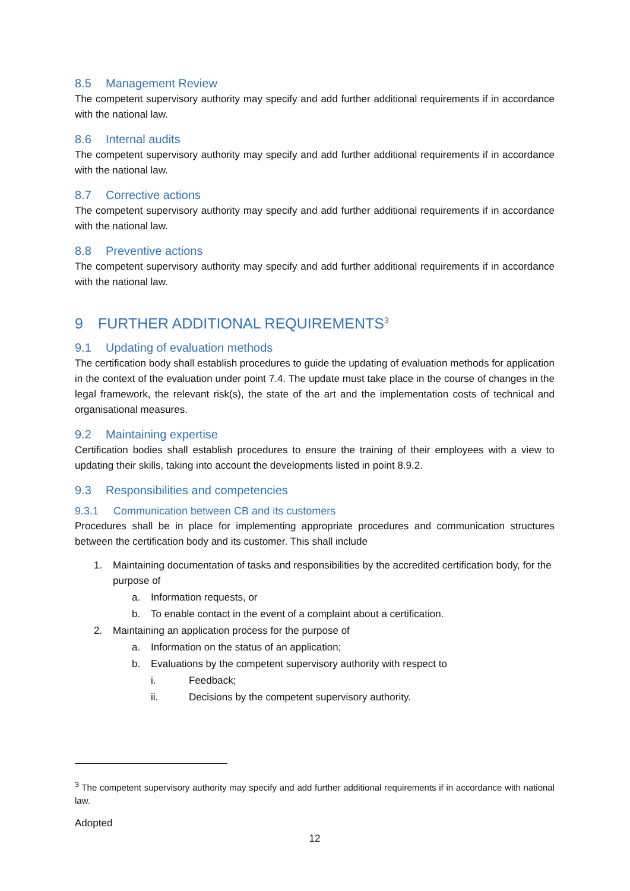8.5 Management Review
The competent supervisory authority may specify and add further additional requirements if in accordance with the national law.
8.6 Internal audits
The competent supervisory authority may specify and add further additional requirements if in accordance with the national law.
8.7 Corrective actions
The competent supervisory authority may specify and add further additional requirements if in accordance with the national law.
8.8 Preventive actions
The competent supervisory authority may specify and add further additional requirements if in accordance with the national law.
9 FURTHER ADDITIONAL REQUIREMENTS<sup>3</sup>
9.1 Updating of evaluation methods
The certification body shall establish procedures to guide the updating of evaluation methods for application in the context of the evaluation under point 7.4. The update must take place in the course of changes in the legal framework, the relevant risk(s), the state of the art and the implementation costs of technical and organisational measures.
9.2 Maintaining expertise
Certification bodies shall establish procedures to ensure the training of their employees with a view to updating their skills, taking into account the developments listed in point 8.9.2.
9.3 Responsibilities and competencies
9.3.1 Communication between CB and its customers
Procedures shall be in place for implementing appropriate procedures and communication structures between the certification body and its customer. This shall include
1. Maintaining documentation of tasks and responsibilities by the accredited certification body, for the purpose of
a. Information requests, or
b. To enable contact in the event of a complaint about a certification.
2. Maintaining an application process for the purpose of
a. Information on the status of an application;
b. Evaluations by the competent supervisory authority with respect to
i. Feedback;
ii. Decisions by the competent supervisory authority.
<sup>3</sup> The competent supervisory authority may specify and add further additional requirements if in accordance with national law.
Adopted
12